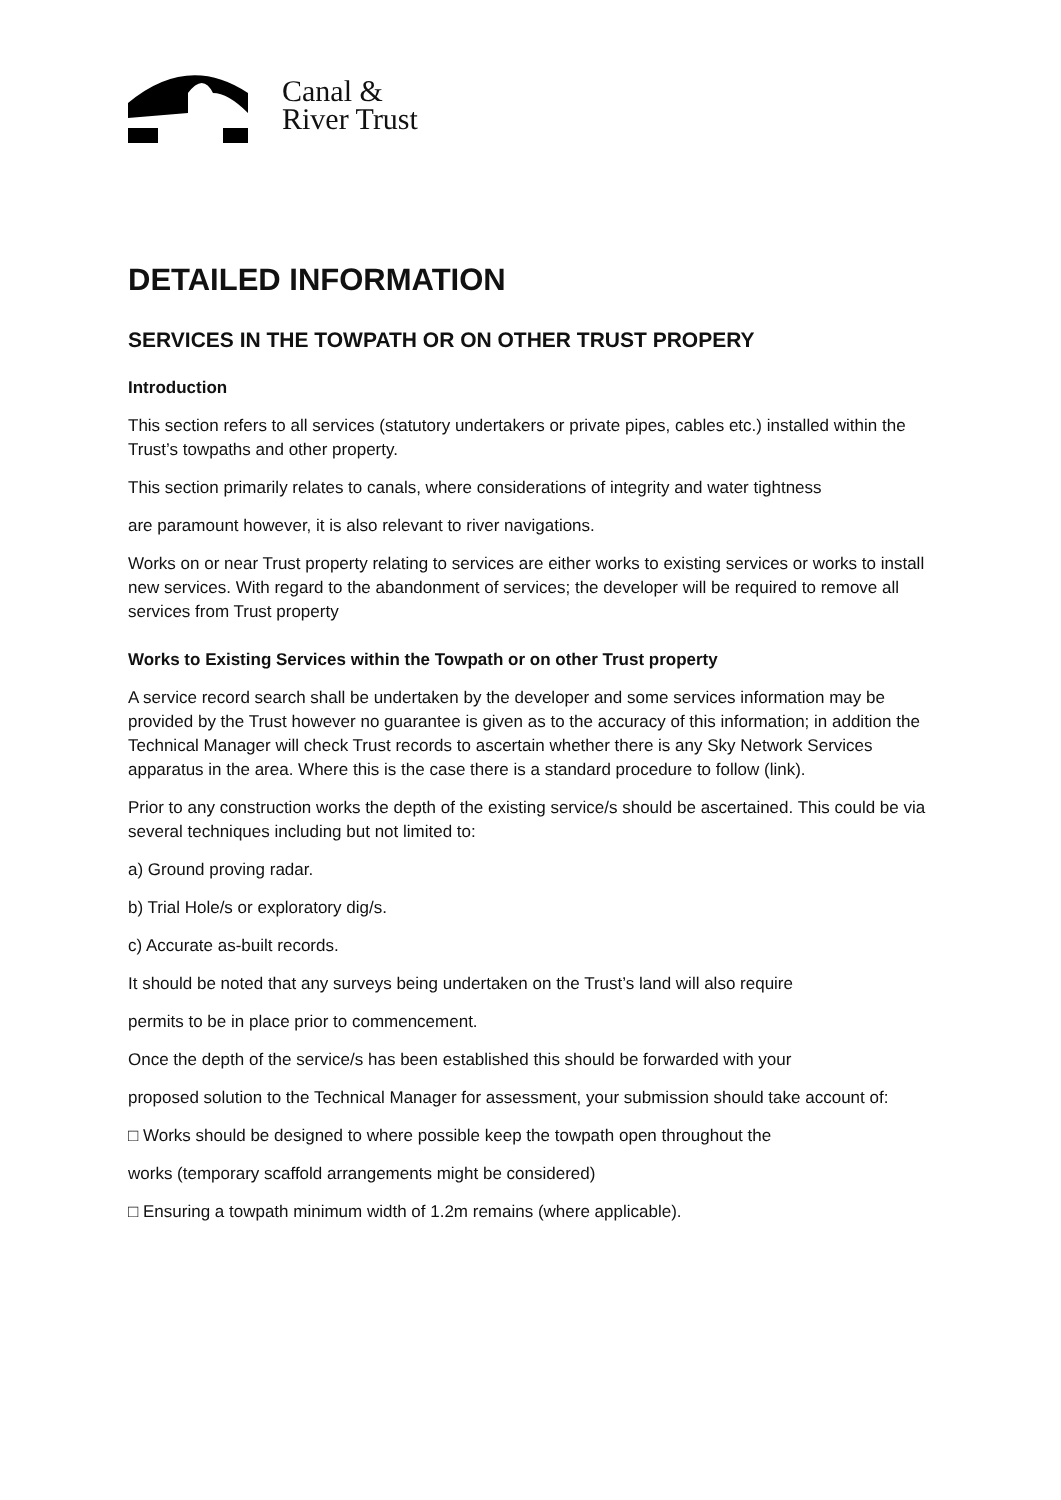Canal &
River Trust
DETAILED INFORMATION
SERVICES IN THE TOWPATH OR ON OTHER TRUST PROPERY
Introduction
This section refers to all services (statutory undertakers or private pipes, cables etc.) installed within the Trust’s towpaths and other property.
This section primarily relates to canals, where considerations of integrity and water tightness
are paramount however, it is also relevant to river navigations.
Works on or near Trust property relating to services are either works to existing services or works to install new services. With regard to the abandonment of services; the developer will be required to remove all services from Trust property
Works to Existing Services within the Towpath or on other Trust property
A service record search shall be undertaken by the developer and some services information may be provided by the Trust however no guarantee is given as to the accuracy of this information; in addition the Technical Manager will check Trust records to ascertain whether there is any Sky Network Services apparatus in the area. Where this is the case there is a standard procedure to follow (link).
Prior to any construction works the depth of the existing service/s should be ascertained. This could be via several techniques including but not limited to:
a) Ground proving radar.
b) Trial Hole/s or exploratory dig/s.
c) Accurate as-built records.
It should be noted that any surveys being undertaken on the Trust’s land will also require
permits to be in place prior to commencement.
Once the depth of the service/s has been established this should be forwarded with your
proposed solution to the Technical Manager for assessment, your submission should take account of:
□ Works should be designed to where possible keep the towpath open throughout the
works (temporary scaffold arrangements might be considered)
□ Ensuring a towpath minimum width of 1.2m remains (where applicable).